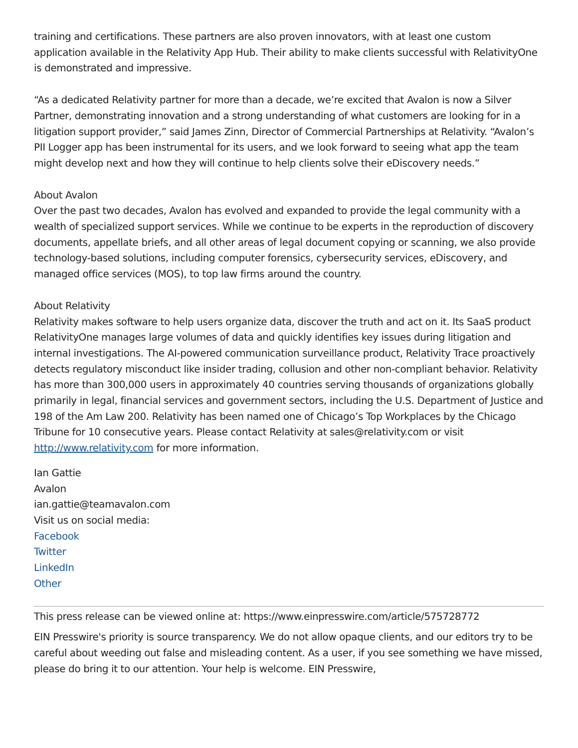training and certifications. These partners are also proven innovators, with at least one custom application available in the Relativity App Hub. Their ability to make clients successful with RelativityOne is demonstrated and impressive.
“As a dedicated Relativity partner for more than a decade, we’re excited that Avalon is now a Silver Partner, demonstrating innovation and a strong understanding of what customers are looking for in a litigation support provider,” said James Zinn, Director of Commercial Partnerships at Relativity. “Avalon’s PII Logger app has been instrumental for its users, and we look forward to seeing what app the team might develop next and how they will continue to help clients solve their eDiscovery needs.”
About Avalon
Over the past two decades, Avalon has evolved and expanded to provide the legal community with a wealth of specialized support services. While we continue to be experts in the reproduction of discovery documents, appellate briefs, and all other areas of legal document copying or scanning, we also provide technology-based solutions, including computer forensics, cybersecurity services, eDiscovery, and managed office services (MOS), to top law firms around the country.
About Relativity
Relativity makes software to help users organize data, discover the truth and act on it. Its SaaS product RelativityOne manages large volumes of data and quickly identifies key issues during litigation and internal investigations. The AI-powered communication surveillance product, Relativity Trace proactively detects regulatory misconduct like insider trading, collusion and other non-compliant behavior. Relativity has more than 300,000 users in approximately 40 countries serving thousands of organizations globally primarily in legal, financial services and government sectors, including the U.S. Department of Justice and 198 of the Am Law 200. Relativity has been named one of Chicago’s Top Workplaces by the Chicago Tribune for 10 consecutive years. Please contact Relativity at sales@relativity.com or visit http://www.relativity.com for more information.
Ian Gattie
Avalon
ian.gattie@teamavalon.com
Visit us on social media:
Facebook
Twitter
LinkedIn
Other
This press release can be viewed online at: https://www.einpresswire.com/article/575728772
EIN Presswire's priority is source transparency. We do not allow opaque clients, and our editors try to be careful about weeding out false and misleading content. As a user, if you see something we have missed, please do bring it to our attention. Your help is welcome. EIN Presswire,